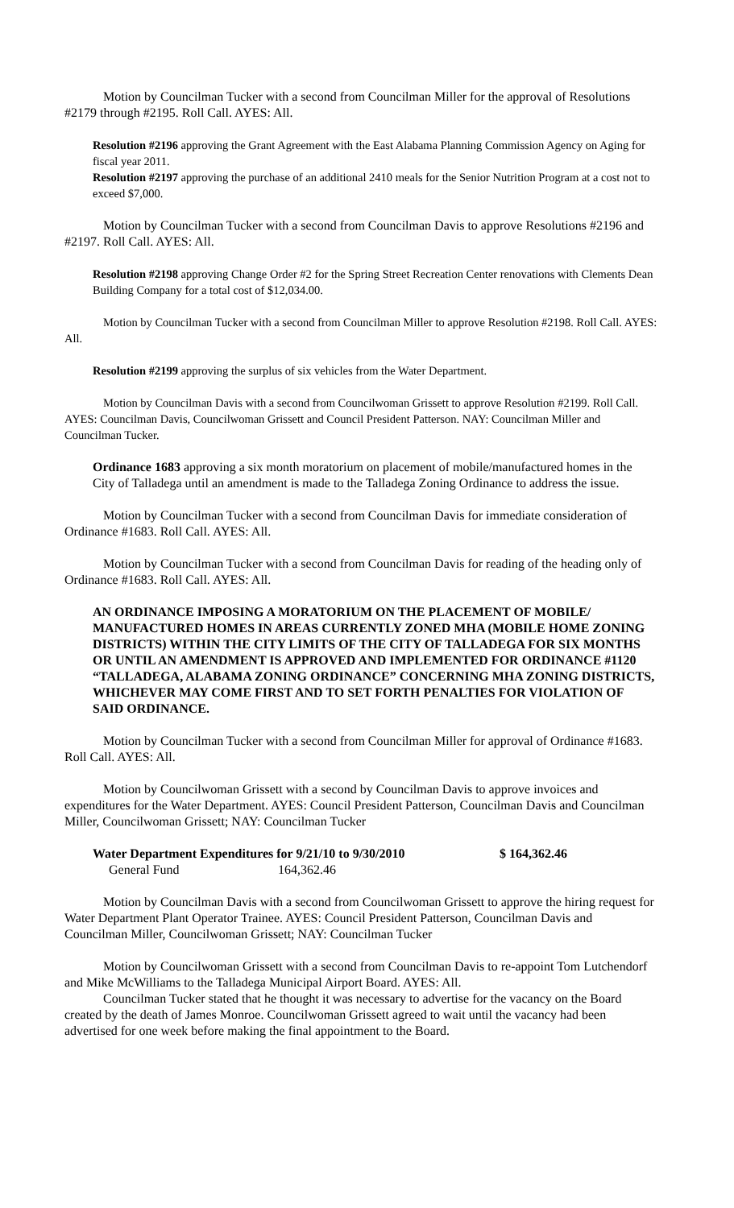Motion by Councilman Tucker with a second from Councilman Miller for the approval of Resolutions #2179 through #2195. Roll Call. AYES: All.
Resolution #2196 approving the Grant Agreement with the East Alabama Planning Commission Agency on Aging for fiscal year 2011.
Resolution #2197 approving the purchase of an additional 2410 meals for the Senior Nutrition Program at a cost not to exceed $7,000.
Motion by Councilman Tucker with a second from Councilman Davis to approve Resolutions #2196 and #2197. Roll Call. AYES: All.
Resolution #2198 approving Change Order #2 for the Spring Street Recreation Center renovations with Clements Dean Building Company for a total cost of $12,034.00.
Motion by Councilman Tucker with a second from Councilman Miller to approve Resolution #2198. Roll Call. AYES: All.
Resolution #2199 approving the surplus of six vehicles from the Water Department.
Motion by Councilman Davis with a second from Councilwoman Grissett to approve Resolution #2199. Roll Call. AYES: Councilman Davis, Councilwoman Grissett and Council President Patterson. NAY: Councilman Miller and Councilman Tucker.
Ordinance 1683 approving a six month moratorium on placement of mobile/manufactured homes in the City of Talladega until an amendment is made to the Talladega Zoning Ordinance to address the issue.
Motion by Councilman Tucker with a second from Councilman Davis for immediate consideration of Ordinance #1683. Roll Call. AYES: All.
Motion by Councilman Tucker with a second from Councilman Davis for reading of the heading only of Ordinance #1683. Roll Call. AYES: All.
AN ORDINANCE IMPOSING A MORATORIUM ON THE PLACEMENT OF MOBILE/ MANUFACTURED HOMES IN AREAS CURRENTLY ZONED MHA (MOBILE HOME ZONING DISTRICTS) WITHIN THE CITY LIMITS OF THE CITY OF TALLADEGA FOR SIX MONTHS OR UNTIL AN AMENDMENT IS APPROVED AND IMPLEMENTED FOR ORDINANCE #1120 “TALLADEGA, ALABAMA ZONING ORDINANCE” CONCERNING MHA ZONING DISTRICTS, WHICHEVER MAY COME FIRST AND TO SET FORTH PENALTIES FOR VIOLATION OF SAID ORDINANCE.
Motion by Councilman Tucker with a second from Councilman Miller for approval of Ordinance #1683. Roll Call. AYES: All.
Motion by Councilwoman Grissett with a second by Councilman Davis to approve invoices and expenditures for the Water Department. AYES: Council President Patterson, Councilman Davis and Councilman Miller, Councilwoman Grissett; NAY: Councilman Tucker
| Water Department Expenditures for 9/21/10 to 9/30/2010 | | $ 164,362.46 |
| General Fund | 164,362.46 | |
Motion by Councilman Davis with a second from Councilwoman Grissett to approve the hiring request for Water Department Plant Operator Trainee. AYES: Council President Patterson, Councilman Davis and Councilman Miller, Councilwoman Grissett; NAY: Councilman Tucker
Motion by Councilwoman Grissett with a second from Councilman Davis to re-appoint Tom Lutchendorf and Mike McWilliams to the Talladega Municipal Airport Board. AYES: All.
Councilman Tucker stated that he thought it was necessary to advertise for the vacancy on the Board created by the death of James Monroe. Councilwoman Grissett agreed to wait until the vacancy had been advertised for one week before making the final appointment to the Board.